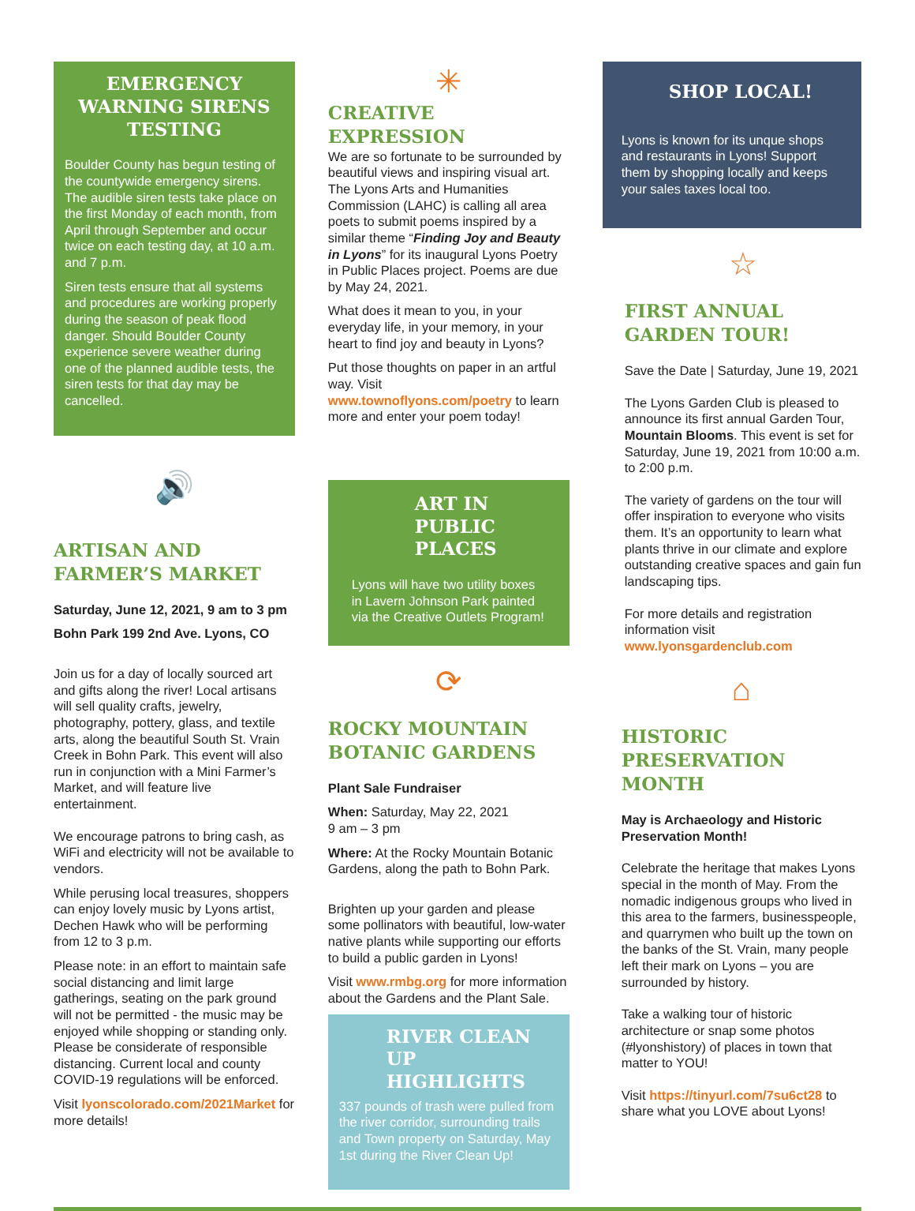EMERGENCY WARNING SIRENS TESTING
Boulder County has begun testing of the countywide emergency sirens. The audible siren tests take place on the first Monday of each month, from April through September and occur twice on each testing day, at 10 a.m. and 7 p.m.
Siren tests ensure that all systems and procedures are working properly during the season of peak flood danger. Should Boulder County experience severe weather during one of the planned audible tests, the siren tests for that day may be cancelled.
🔊
ARTISAN AND FARMER’S MARKET
Saturday, June 12, 2021, 9 am to 3 pm
Bohn Park 199 2nd Ave. Lyons, CO
Join us for a day of locally sourced art and gifts along the river! Local artisans will sell quality crafts, jewelry, photography, pottery, glass, and textile arts, along the beautiful South St. Vrain Creek in Bohn Park. This event will also run in conjunction with a Mini Farmer’s Market, and will feature live entertainment.
We encourage patrons to bring cash, as WiFi and electricity will not be available to vendors.
While perusing local treasures, shoppers can enjoy lovely music by Lyons artist, Dechen Hawk who will be performing from 12 to 3 p.m.
Please note: in an effort to maintain safe social distancing and limit large gatherings, seating on the park ground will not be permitted - the music may be enjoyed while shopping or standing only. Please be considerate of responsible distancing. Current local and county COVID-19 regulations will be enforced.
Visit lyonscolorado.com/2021Market for more details!
✳
CREATIVE EXPRESSION
We are so fortunate to be surrounded by beautiful views and inspiring visual art. The Lyons Arts and Humanities Commission (LAHC) is calling all area poets to submit poems inspired by a similar theme “Finding Joy and Beauty in Lyons” for its inaugural Lyons Poetry in Public Places project. Poems are due by May 24, 2021.
What does it mean to you, in your everyday life, in your memory, in your heart to find joy and beauty in Lyons?
Put those thoughts on paper in an artful way. Visit www.townoflyons.com/poetry to learn more and enter your poem today!
ART IN PUBLIC PLACES
Lyons will have two utility boxes in Lavern Johnson Park painted via the Creative Outlets Program!
⟳
ROCKY MOUNTAIN BOTANIC GARDENS
Plant Sale Fundraiser
When: Saturday, May 22, 2021
9 am – 3 pm
Where: At the Rocky Mountain Botanic Gardens, along the path to Bohn Park.
Brighten up your garden and please some pollinators with beautiful, low-water native plants while supporting our efforts to build a public garden in Lyons!
Visit www.rmbg.org for more information about the Gardens and the Plant Sale.
RIVER CLEAN UP HIGHLIGHTS
337 pounds of trash were pulled from the river corridor, surrounding trails and Town property on Saturday, May 1st during the River Clean Up!
SHOP LOCAL!
Lyons is known for its unque shops and restaurants in Lyons! Support them by shopping locally and keeps your sales taxes local too.
☆
FIRST ANNUAL GARDEN TOUR!
Save the Date | Saturday, June 19, 2021
The Lyons Garden Club is pleased to announce its first annual Garden Tour, Mountain Blooms. This event is set for Saturday, June 19, 2021 from 10:00 a.m. to 2:00 p.m.
The variety of gardens on the tour will offer inspiration to everyone who visits them. It’s an opportunity to learn what plants thrive in our climate and explore outstanding creative spaces and gain fun landscaping tips.
For more details and registration information visit www.lyonsgardenclub.com
⌂
HISTORIC PRESERVATION MONTH
May is Archaeology and Historic Preservation Month!
Celebrate the heritage that makes Lyons special in the month of May. From the nomadic indigenous groups who lived in this area to the farmers, businesspeople, and quarrymen who built up the town on the banks of the St. Vrain, many people left their mark on Lyons – you are surrounded by history.
Take a walking tour of historic architecture or snap some photos (#lyonshistory) of places in town that matter to YOU!
Visit https://tinyurl.com/7su6ct28 to share what you LOVE about Lyons!